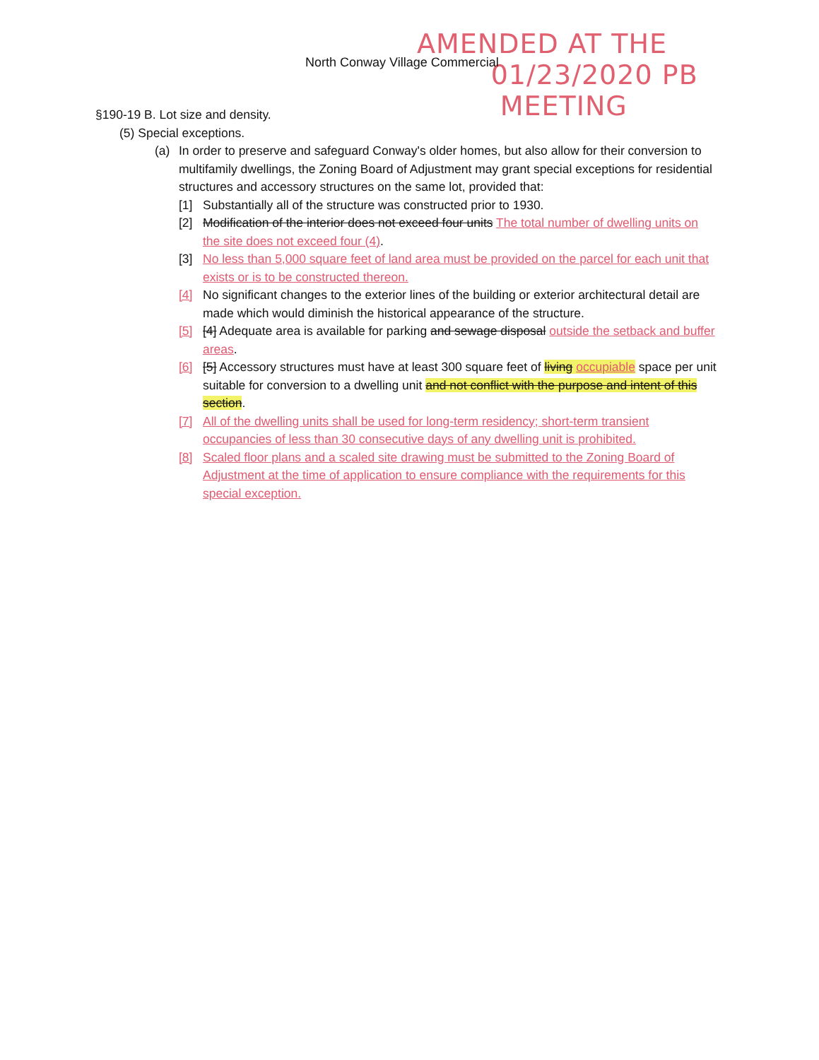AMENDED AT THE
01/23/2020 PB
MEETING
North Conway Village Commercial
§190-19 B. Lot size and density.
(5) Special exceptions.
(a) In order to preserve and safeguard Conway's older homes, but also allow for their conversion to multifamily dwellings, the Zoning Board of Adjustment may grant special exceptions for residential structures and accessory structures on the same lot, provided that:
[1] Substantially all of the structure was constructed prior to 1930.
[2] Modification of the interior does not exceed four units The total number of dwelling units on the site does not exceed four (4).
[3] No less than 5,000 square feet of land area must be provided on the parcel for each unit that exists or is to be constructed thereon.
[4] No significant changes to the exterior lines of the building or exterior architectural detail are made which would diminish the historical appearance of the structure.
[5] [4] Adequate area is available for parking and sewage disposal outside the setback and buffer areas.
[6] [5] Accessory structures must have at least 300 square feet of living occupiable space per unit suitable for conversion to a dwelling unit and not conflict with the purpose and intent of this section.
[7] All of the dwelling units shall be used for long-term residency; short-term transient occupancies of less than 30 consecutive days of any dwelling unit is prohibited.
[8] Scaled floor plans and a scaled site drawing must be submitted to the Zoning Board of Adjustment at the time of application to ensure compliance with the requirements for this special exception.